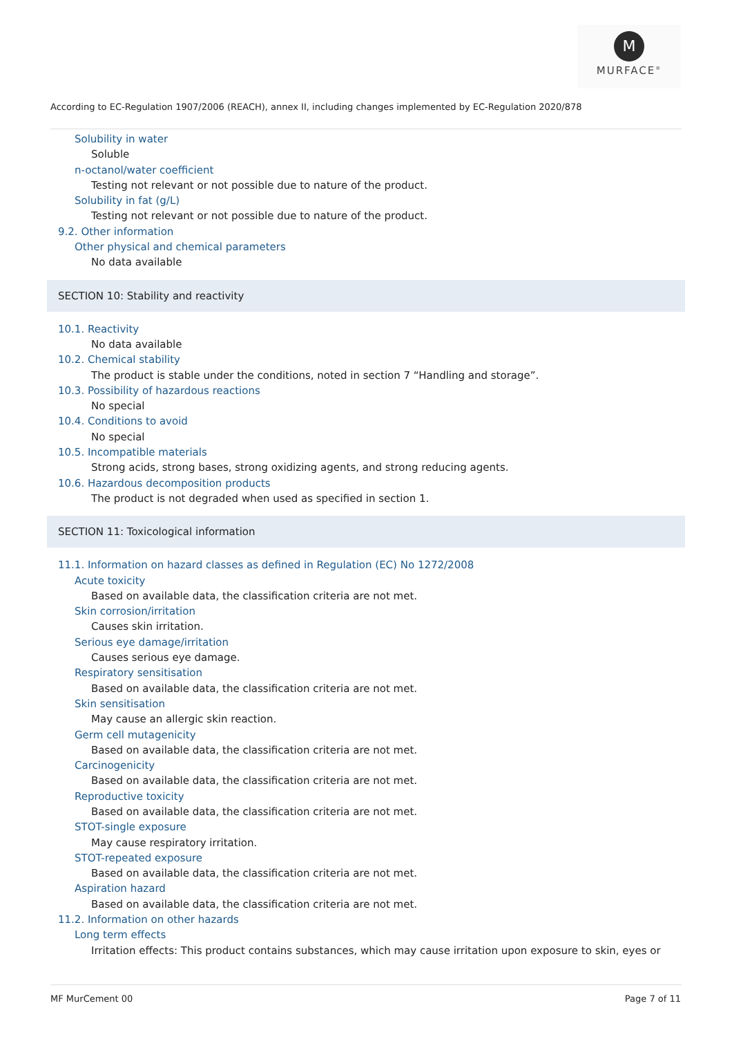M
MURFACE<sup>®</sup>
According to EC-Regulation 1907/2006 (REACH), annex II, including changes implemented by EC-Regulation 2020/878
Solubility in water
Soluble
n-octanol/water coefficient
Testing not relevant or not possible due to nature of the product.
Solubility in fat (g/L)
Testing not relevant or not possible due to nature of the product.
9.2. Other information
Other physical and chemical parameters
No data available
SECTION 10: Stability and reactivity
10.1. Reactivity
No data available
10.2. Chemical stability
The product is stable under the conditions, noted in section 7 “Handling and storage”.
10.3. Possibility of hazardous reactions
No special
10.4. Conditions to avoid
No special
10.5. Incompatible materials
Strong acids, strong bases, strong oxidizing agents, and strong reducing agents.
10.6. Hazardous decomposition products
The product is not degraded when used as specified in section 1.
SECTION 11: Toxicological information
11.1. Information on hazard classes as defined in Regulation (EC) No 1272/2008
Acute toxicity
Based on available data, the classification criteria are not met.
Skin corrosion/irritation
Causes skin irritation.
Serious eye damage/irritation
Causes serious eye damage.
Respiratory sensitisation
Based on available data, the classification criteria are not met.
Skin sensitisation
May cause an allergic skin reaction.
Germ cell mutagenicity
Based on available data, the classification criteria are not met.
Carcinogenicity
Based on available data, the classification criteria are not met.
Reproductive toxicity
Based on available data, the classification criteria are not met.
STOT-single exposure
May cause respiratory irritation.
STOT-repeated exposure
Based on available data, the classification criteria are not met.
Aspiration hazard
Based on available data, the classification criteria are not met.
11.2. Information on other hazards
Long term effects
Irritation effects: This product contains substances, which may cause irritation upon exposure to skin, eyes or
MF MurCement 00 Page 7 of 11